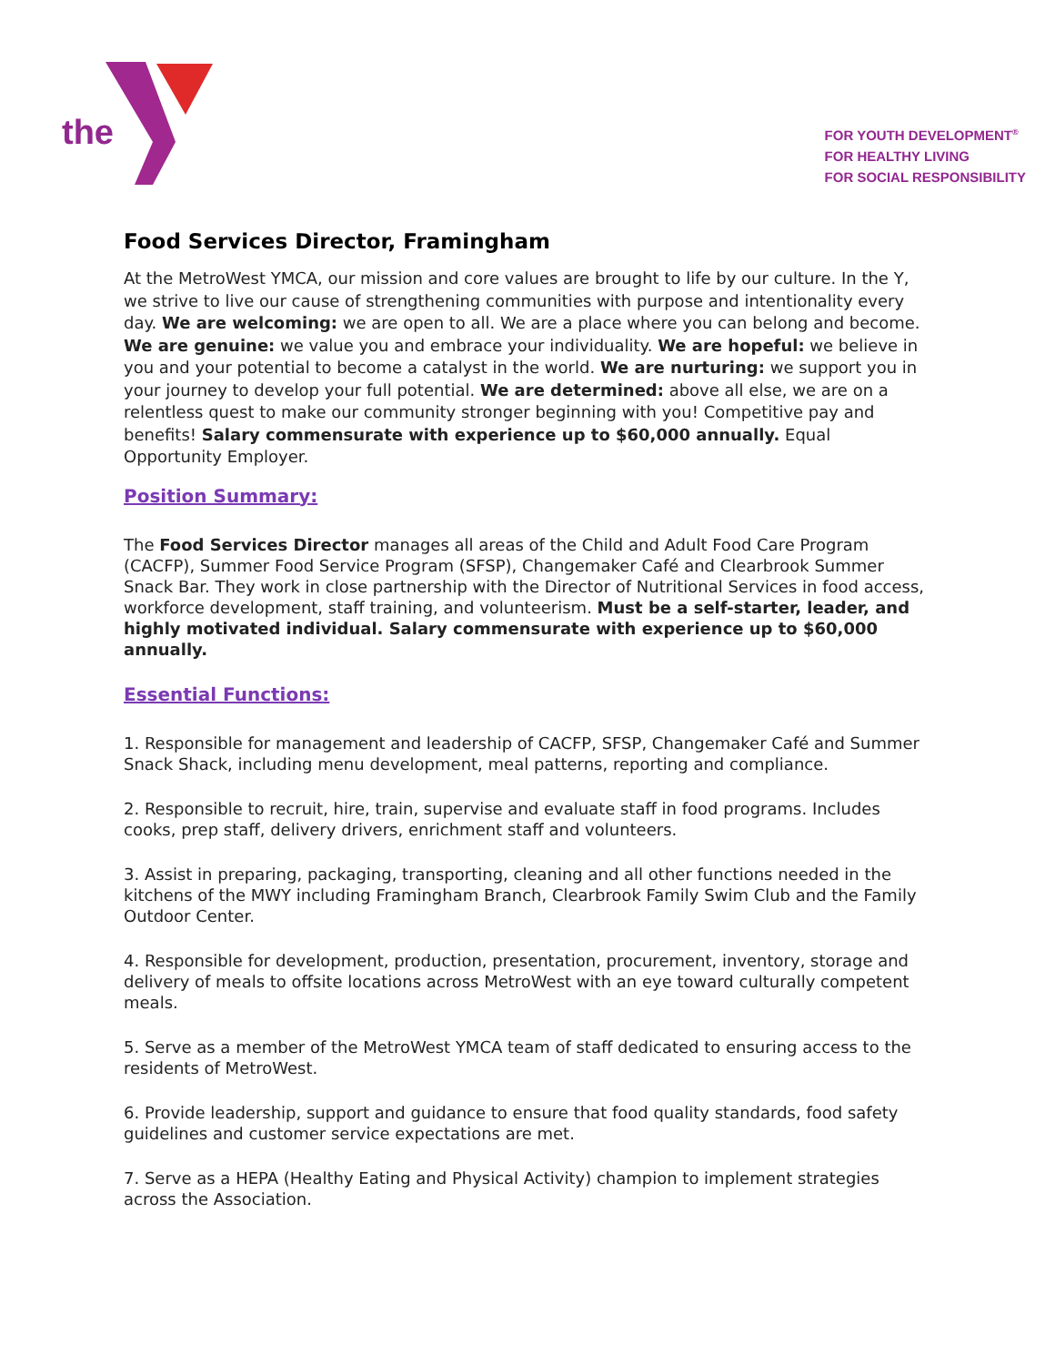the
FOR YOUTH DEVELOPMENT<sup>®</sup>
FOR HEALTHY LIVING
FOR SOCIAL RESPONSIBILITY
Food Services Director, Framingham
At the MetroWest YMCA, our mission and core values are brought to life by our culture. In the Y, we strive to live our cause of strengthening communities with purpose and intentionality every day. We are welcoming: we are open to all. We are a place where you can belong and become. We are genuine: we value you and embrace your individuality. We are hopeful: we believe in you and your potential to become a catalyst in the world. We are nurturing: we support you in your journey to develop your full potential. We are determined: above all else, we are on a relentless quest to make our community stronger beginning with you! Competitive pay and benefits! Salary commensurate with experience up to $60,000 annually. Equal Opportunity Employer.
Position Summary:
The Food Services Director manages all areas of the Child and Adult Food Care Program (CACFP), Summer Food Service Program (SFSP), Changemaker Café and Clearbrook Summer Snack Bar. They work in close partnership with the Director of Nutritional Services in food access, workforce development, staff training, and volunteerism. Must be a self-starter, leader, and highly motivated individual. Salary commensurate with experience up to $60,000 annually.
Essential Functions:
1. Responsible for management and leadership of CACFP, SFSP, Changemaker Café and Summer Snack Shack, including menu development, meal patterns, reporting and compliance.
2. Responsible to recruit, hire, train, supervise and evaluate staff in food programs. Includes cooks, prep staff, delivery drivers, enrichment staff and volunteers.
3. Assist in preparing, packaging, transporting, cleaning and all other functions needed in the kitchens of the MWY including Framingham Branch, Clearbrook Family Swim Club and the Family Outdoor Center.
4. Responsible for development, production, presentation, procurement, inventory, storage and delivery of meals to offsite locations across MetroWest with an eye toward culturally competent meals.
5. Serve as a member of the MetroWest YMCA team of staff dedicated to ensuring access to the residents of MetroWest.
6. Provide leadership, support and guidance to ensure that food quality standards, food safety guidelines and customer service expectations are met.
7. Serve as a HEPA (Healthy Eating and Physical Activity) champion to implement strategies across the Association.